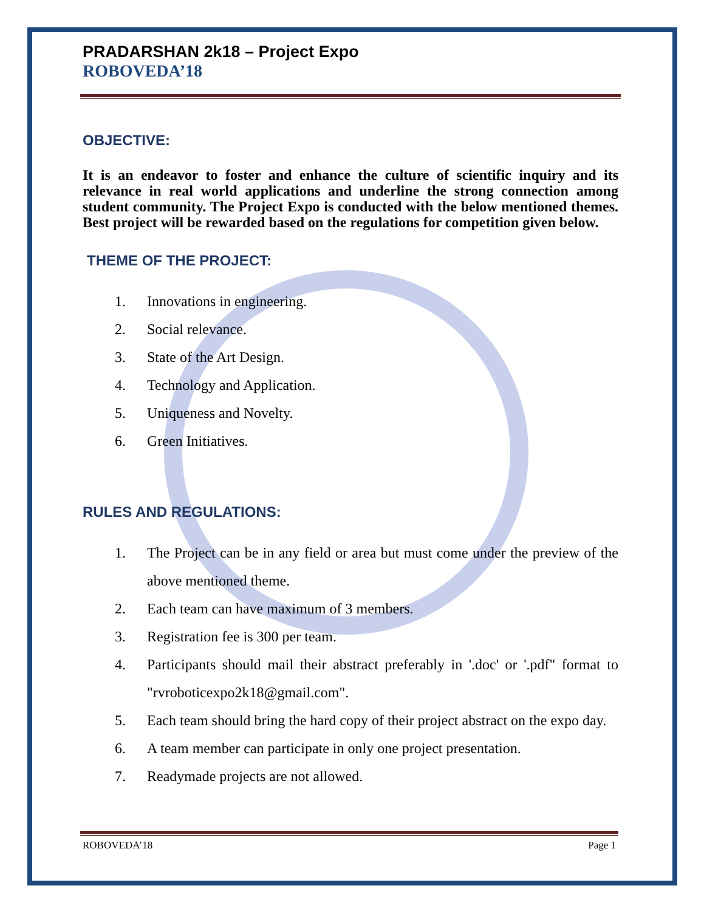PRADARSHAN 2k18 – Project Expo
ROBOVEDA’18
OBJECTIVE:
It is an endeavor to foster and enhance the culture of scientific inquiry and its relevance in real world applications and underline the strong connection among student community. The Project Expo is conducted with the below mentioned themes. Best project will be rewarded based on the regulations for competition given below.
THEME OF THE PROJECT:
1. Innovations in engineering.
2. Social relevance.
3. State of the Art Design.
4. Technology and Application.
5. Uniqueness and Novelty.
6. Green Initiatives.
RULES AND REGULATIONS:
1. The Project can be in any field or area but must come under the preview of the above mentioned theme.
2. Each team can have maximum of 3 members.
3. Registration fee is 300 per team.
4. Participants should mail their abstract preferably in '.doc' or '.pdf" format to "rvroboticexpo2k18@gmail.com".
5. Each team should bring the hard copy of their project abstract on the expo day.
6. A team member can participate in only one project presentation.
7. Readymade projects are not allowed.
ROBOVEDA’18 Page 1